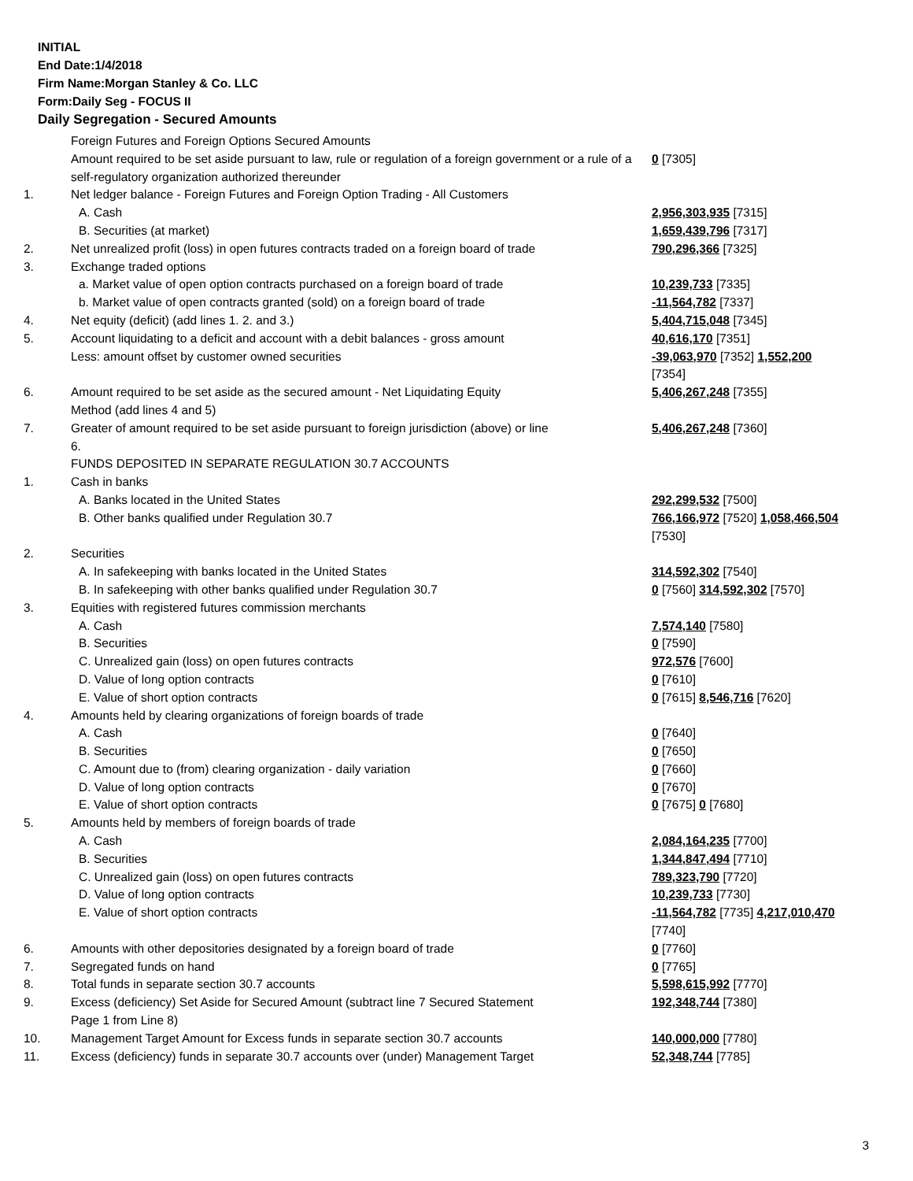INITIAL
End Date:1/4/2018
Firm Name:Morgan Stanley & Co. LLC
Form:Daily Seg - FOCUS II
Daily Segregation - Secured Amounts
| | Foreign Futures and Foreign Options Secured Amounts | |
| | Amount required to be set aside pursuant to law, rule or regulation of a foreign government or a rule of a self-regulatory organization authorized thereunder | 0 [7305] |
| 1. | Net ledger balance - Foreign Futures and Foreign Option Trading - All Customers | |
| | A. Cash | 2,956,303,935 [7315] |
| | B. Securities (at market) | 1,659,439,796 [7317] |
| 2. | Net unrealized profit (loss) in open futures contracts traded on a foreign board of trade | 790,296,366 [7325] |
| 3. | Exchange traded options | |
| | a. Market value of open option contracts purchased on a foreign board of trade | 10,239,733 [7335] |
| | b. Market value of open contracts granted (sold) on a foreign board of trade | -11,564,782 [7337] |
| 4. | Net equity (deficit) (add lines 1. 2. and 3.) | 5,404,715,048 [7345] |
| 5. | Account liquidating to a deficit and account with a debit balances - gross amount | 40,616,170 [7351] |
| | Less: amount offset by customer owned securities | -39,063,970 [7352] 1,552,200 [7354] |
| 6. | Amount required to be set aside as the secured amount - Net Liquidating Equity Method (add lines 4 and 5) | 5,406,267,248 [7355] |
| 7. | Greater of amount required to be set aside pursuant to foreign jurisdiction (above) or line 6. | 5,406,267,248 [7360] |
| | FUNDS DEPOSITED IN SEPARATE REGULATION 30.7 ACCOUNTS | |
| 1. | Cash in banks | |
| | A. Banks located in the United States | 292,299,532 [7500] |
| | B. Other banks qualified under Regulation 30.7 | 766,166,972 [7520] 1,058,466,504 [7530] |
| 2. | Securities | |
| | A. In safekeeping with banks located in the United States | 314,592,302 [7540] |
| | B. In safekeeping with other banks qualified under Regulation 30.7 | 0 [7560] 314,592,302 [7570] |
| 3. | Equities with registered futures commission merchants | |
| | A. Cash | 7,574,140 [7580] |
| | B. Securities | 0 [7590] |
| | C. Unrealized gain (loss) on open futures contracts | 972,576 [7600] |
| | D. Value of long option contracts | 0 [7610] |
| | E. Value of short option contracts | 0 [7615] 8,546,716 [7620] |
| 4. | Amounts held by clearing organizations of foreign boards of trade | |
| | A. Cash | 0 [7640] |
| | B. Securities | 0 [7650] |
| | C. Amount due to (from) clearing organization - daily variation | 0 [7660] |
| | D. Value of long option contracts | 0 [7670] |
| | E. Value of short option contracts | 0 [7675] 0 [7680] |
| 5. | Amounts held by members of foreign boards of trade | |
| | A. Cash | 2,084,164,235 [7700] |
| | B. Securities | 1,344,847,494 [7710] |
| | C. Unrealized gain (loss) on open futures contracts | 789,323,790 [7720] |
| | D. Value of long option contracts | 10,239,733 [7730] |
| | E. Value of short option contracts | -11,564,782 [7735] 4,217,010,470 [7740] |
| 6. | Amounts with other depositories designated by a foreign board of trade | 0 [7760] |
| 7. | Segregated funds on hand | 0 [7765] |
| 8. | Total funds in separate section 30.7 accounts | 5,598,615,992 [7770] |
| 9. | Excess (deficiency) Set Aside for Secured Amount (subtract line 7 Secured Statement Page 1 from Line 8) | 192,348,744 [7380] |
| 10. | Management Target Amount for Excess funds in separate section 30.7 accounts | 140,000,000 [7780] |
| 11. | Excess (deficiency) funds in separate 30.7 accounts over (under) Management Target | 52,348,744 [7785] |
3